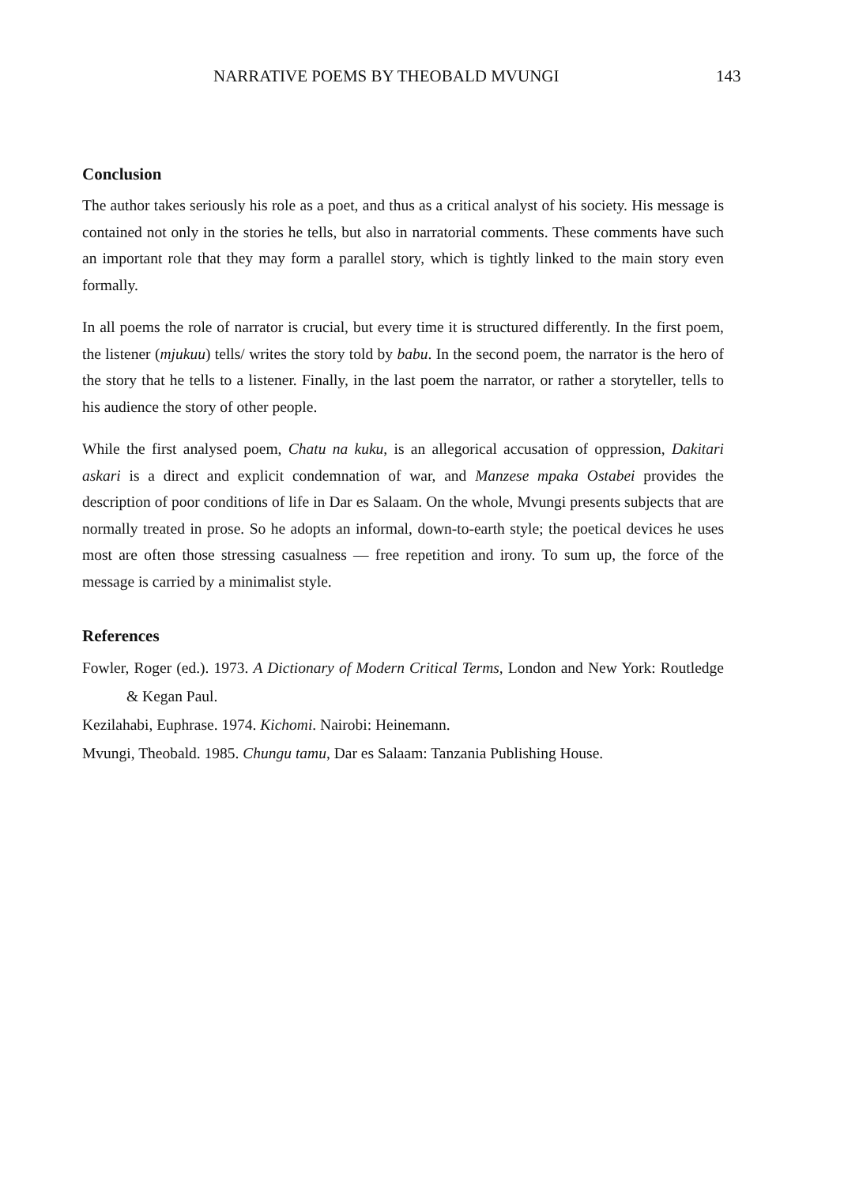NARRATIVE POEMS BY THEOBALD MVUNGI 143
Conclusion
The author takes seriously his role as a poet, and thus as a critical analyst of his society. His message is contained not only in the stories he tells, but also in narratorial comments. These comments have such an important role that they may form a parallel story, which is tightly linked to the main story even formally.
In all poems the role of narrator is crucial, but every time it is structured differently. In the first poem, the listener (mjukuu) tells/ writes the story told by babu. In the second poem, the narrator is the hero of the story that he tells to a listener. Finally, in the last poem the narrator, or rather a storyteller, tells to his audience the story of other people.
While the first analysed poem, Chatu na kuku, is an allegorical accusation of oppression, Dakitari askari is a direct and explicit condemnation of war, and Manzese mpaka Ostabei provides the description of poor conditions of life in Dar es Salaam. On the whole, Mvungi presents subjects that are normally treated in prose. So he adopts an informal, down-to-earth style; the poetical devices he uses most are often those stressing casualness — free repetition and irony. To sum up, the force of the message is carried by a minimalist style.
References
Fowler, Roger (ed.). 1973. A Dictionary of Modern Critical Terms, London and New York: Routledge & Kegan Paul.
Kezilahabi, Euphrase. 1974. Kichomi. Nairobi: Heinemann.
Mvungi, Theobald. 1985. Chungu tamu, Dar es Salaam: Tanzania Publishing House.